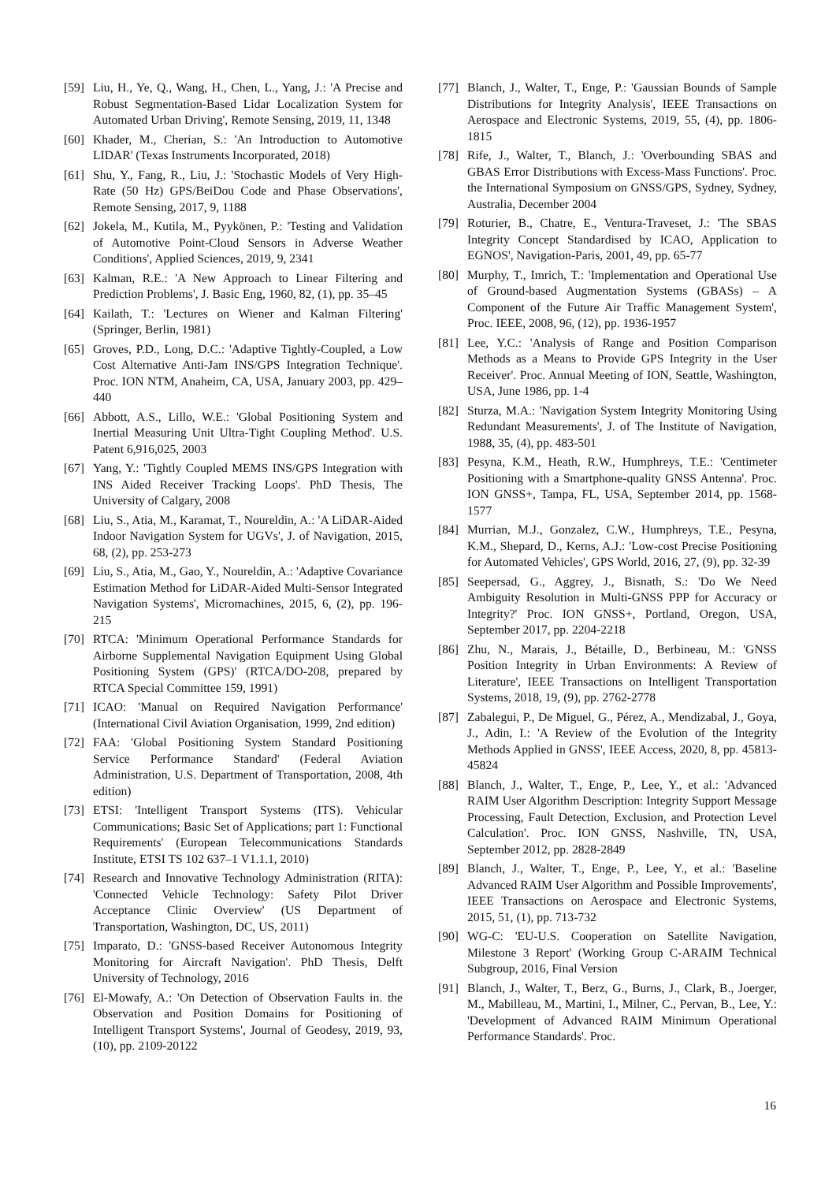[59] Liu, H., Ye, Q., Wang, H., Chen, L., Yang, J.: 'A Precise and Robust Segmentation-Based Lidar Localization System for Automated Urban Driving', Remote Sensing, 2019, 11, 1348
[60] Khader, M., Cherian, S.: 'An Introduction to Automotive LIDAR' (Texas Instruments Incorporated, 2018)
[61] Shu, Y., Fang, R., Liu, J.: 'Stochastic Models of Very High-Rate (50 Hz) GPS/BeiDou Code and Phase Observations', Remote Sensing, 2017, 9, 1188
[62] Jokela, M., Kutila, M., Pyykönen, P.: 'Testing and Validation of Automotive Point-Cloud Sensors in Adverse Weather Conditions', Applied Sciences, 2019, 9, 2341
[63] Kalman, R.E.: 'A New Approach to Linear Filtering and Prediction Problems', J. Basic Eng, 1960, 82, (1), pp. 35–45
[64] Kailath, T.: 'Lectures on Wiener and Kalman Filtering' (Springer, Berlin, 1981)
[65] Groves, P.D., Long, D.C.: 'Adaptive Tightly-Coupled, a Low Cost Alternative Anti-Jam INS/GPS Integration Technique'. Proc. ION NTM, Anaheim, CA, USA, January 2003, pp. 429–440
[66] Abbott, A.S., Lillo, W.E.: 'Global Positioning System and Inertial Measuring Unit Ultra-Tight Coupling Method'. U.S. Patent 6,916,025, 2003
[67] Yang, Y.: 'Tightly Coupled MEMS INS/GPS Integration with INS Aided Receiver Tracking Loops'. PhD Thesis, The University of Calgary, 2008
[68] Liu, S., Atia, M., Karamat, T., Noureldin, A.: 'A LiDAR-Aided Indoor Navigation System for UGVs', J. of Navigation, 2015, 68, (2), pp. 253-273
[69] Liu, S., Atia, M., Gao, Y., Noureldin, A.: 'Adaptive Covariance Estimation Method for LiDAR-Aided Multi-Sensor Integrated Navigation Systems', Micromachines, 2015, 6, (2), pp. 196-215
[70] RTCA: 'Minimum Operational Performance Standards for Airborne Supplemental Navigation Equipment Using Global Positioning System (GPS)' (RTCA/DO-208, prepared by RTCA Special Committee 159, 1991)
[71] ICAO: 'Manual on Required Navigation Performance' (International Civil Aviation Organisation, 1999, 2nd edition)
[72] FAA: 'Global Positioning System Standard Positioning Service Performance Standard' (Federal Aviation Administration, U.S. Department of Transportation, 2008, 4th edition)
[73] ETSI: 'Intelligent Transport Systems (ITS). Vehicular Communications; Basic Set of Applications; part 1: Functional Requirements' (European Telecommunications Standards Institute, ETSI TS 102 637–1 V1.1.1, 2010)
[74] Research and Innovative Technology Administration (RITA): 'Connected Vehicle Technology: Safety Pilot Driver Acceptance Clinic Overview' (US Department of Transportation, Washington, DC, US, 2011)
[75] Imparato, D.: 'GNSS-based Receiver Autonomous Integrity Monitoring for Aircraft Navigation'. PhD Thesis, Delft University of Technology, 2016
[76] El-Mowafy, A.: 'On Detection of Observation Faults in. the Observation and Position Domains for Positioning of Intelligent Transport Systems', Journal of Geodesy, 2019, 93, (10), pp. 2109-20122
[77] Blanch, J., Walter, T., Enge, P.: 'Gaussian Bounds of Sample Distributions for Integrity Analysis', IEEE Transactions on Aerospace and Electronic Systems, 2019, 55, (4), pp. 1806-1815
[78] Rife, J., Walter, T., Blanch, J.: 'Overbounding SBAS and GBAS Error Distributions with Excess-Mass Functions'. Proc. the International Symposium on GNSS/GPS, Sydney, Sydney, Australia, December 2004
[79] Roturier, B., Chatre, E., Ventura-Traveset, J.: 'The SBAS Integrity Concept Standardised by ICAO, Application to EGNOS', Navigation-Paris, 2001, 49, pp. 65-77
[80] Murphy, T., Imrich, T.: 'Implementation and Operational Use of Ground-based Augmentation Systems (GBASs) – A Component of the Future Air Traffic Management System', Proc. IEEE, 2008, 96, (12), pp. 1936-1957
[81] Lee, Y.C.: 'Analysis of Range and Position Comparison Methods as a Means to Provide GPS Integrity in the User Receiver'. Proc. Annual Meeting of ION, Seattle, Washington, USA, June 1986, pp. 1-4
[82] Sturza, M.A.: 'Navigation System Integrity Monitoring Using Redundant Measurements', J. of The Institute of Navigation, 1988, 35, (4), pp. 483-501
[83] Pesyna, K.M., Heath, R.W., Humphreys, T.E.: 'Centimeter Positioning with a Smartphone-quality GNSS Antenna'. Proc. ION GNSS+, Tampa, FL, USA, September 2014, pp. 1568-1577
[84] Murrian, M.J., Gonzalez, C.W., Humphreys, T.E., Pesyna, K.M., Shepard, D., Kerns, A.J.: 'Low-cost Precise Positioning for Automated Vehicles', GPS World, 2016, 27, (9), pp. 32-39
[85] Seepersad, G., Aggrey, J., Bisnath, S.: 'Do We Need Ambiguity Resolution in Multi-GNSS PPP for Accuracy or Integrity?' Proc. ION GNSS+, Portland, Oregon, USA, September 2017, pp. 2204-2218
[86] Zhu, N., Marais, J., Bétaille, D., Berbineau, M.: 'GNSS Position Integrity in Urban Environments: A Review of Literature', IEEE Transactions on Intelligent Transportation Systems, 2018, 19, (9), pp. 2762-2778
[87] Zabalegui, P., De Miguel, G., Pérez, A., Mendizabal, J., Goya, J., Adin, I.: 'A Review of the Evolution of the Integrity Methods Applied in GNSS', IEEE Access, 2020, 8, pp. 45813-45824
[88] Blanch, J., Walter, T., Enge, P., Lee, Y., et al.: 'Advanced RAIM User Algorithm Description: Integrity Support Message Processing, Fault Detection, Exclusion, and Protection Level Calculation'. Proc. ION GNSS, Nashville, TN, USA, September 2012, pp. 2828-2849
[89] Blanch, J., Walter, T., Enge, P., Lee, Y., et al.: 'Baseline Advanced RAIM User Algorithm and Possible Improvements', IEEE Transactions on Aerospace and Electronic Systems, 2015, 51, (1), pp. 713-732
[90] WG-C: 'EU-U.S. Cooperation on Satellite Navigation, Milestone 3 Report' (Working Group C-ARAIM Technical Subgroup, 2016, Final Version
[91] Blanch, J., Walter, T., Berz, G., Burns, J., Clark, B., Joerger, M., Mabilleau, M., Martini, I., Milner, C., Pervan, B., Lee, Y.: 'Development of Advanced RAIM Minimum Operational Performance Standards'. Proc.
16